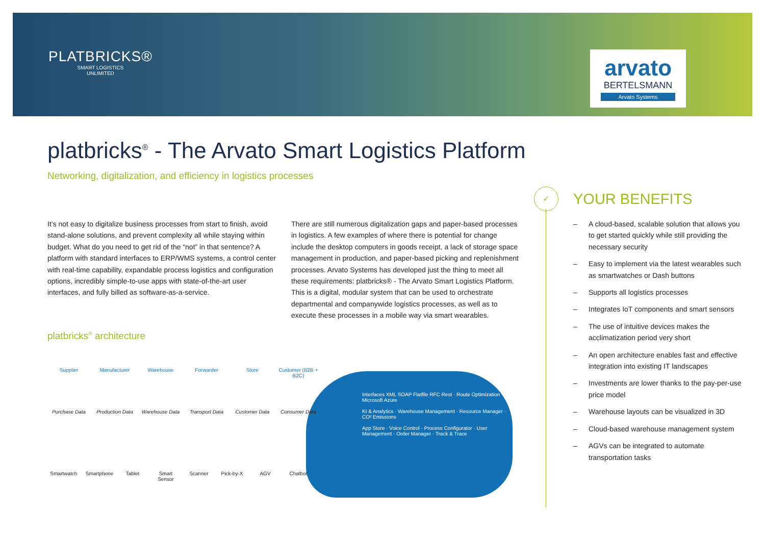PLATBRICKS®
SMART LOGISTICS
UNLIMITED
arvato
BERTELSMANN
Arvato Systems
platbricks<sup>®</sup> - The Arvato Smart Logistics Platform
Networking, digitalization, and efficiency in logistics processes
It’s not easy to digitalize business processes from start to finish, avoid stand-alone solutions, and prevent complexity all while staying within budget. What do you need to get rid of the “not” in that sentence? A platform with standard interfaces to ERP/WMS systems, a control center with real-time capability, expandable process logistics and configuration options, incredibly simple-to-use apps with state-of-the-art user interfaces, and fully billed as software-as-a-service.
There are still numerous digitalization gaps and paper-based processes in logistics. A few examples of where there is potential for change include the desktop computers in goods receipt, a lack of storage space management in production, and paper-based picking and replenishment processes. Arvato Systems has developed just the thing to meet all these requirements: platbricks® - The Arvato Smart Logistics Platform. This is a digital, modular system that can be used to orchestrate departmental and companywide logistics processes, as well as to execute these processes in a mobile way via smart wearables.
platbricks<sup>®</sup> architecture
Interfaces XML SOAP Flatfile RFC Rest · Route Optimization · Microsoft Azure
KI & Analytics · Warehouse Management · Resource Manager · CO² Emissions
App Store · Voice Control · Process Configurator · User Management · Order Manager · Track & Trace
Supplier Manufacturer Warehouse Forwarder Store Customer (B2B + B2C)
Purchase Data Production Data Warehouse Data Transport Data Customer Data Consumer Data
Smartwatch Smartphone Tablet Smart Sensor Scanner Pick-by-X AGV Chatbot
✓ YOUR BENEFITS
– A cloud-based, scalable solution that allows you to get started quickly while still providing the necessary security
– Easy to implement via the latest wearables such as smartwatches or Dash buttons
– Supports all logistics processes
– Integrates IoT components and smart sensors
– The use of intuitive devices makes the acclimatization period very short
– An open architecture enables fast and effective integration into existing IT landscapes
– Investments are lower thanks to the pay-per-use price model
– Warehouse layouts can be visualized in 3D
– Cloud-based warehouse management system
– AGVs can be integrated to automate transportation tasks